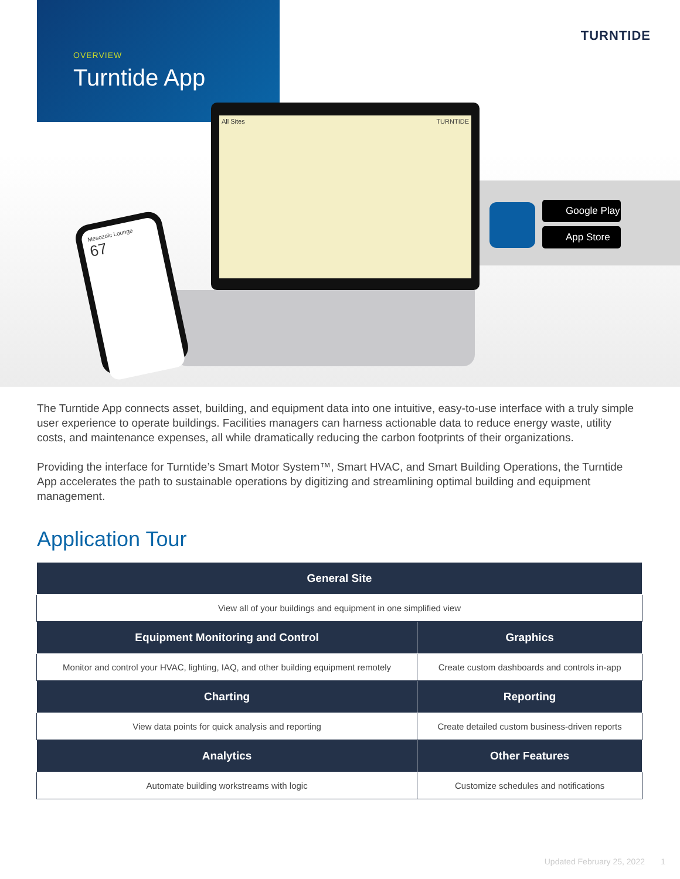OVERVIEW
Turntide App
TURNTIDE
All Sites TURNTIDE
Mesozoic Lounge
67
Google Play
App Store
The Turntide App connects asset, building, and equipment data into one intuitive, easy-to-use interface with a truly simple user experience to operate buildings. Facilities managers can harness actionable data to reduce energy waste, utility costs, and maintenance expenses, all while dramatically reducing the carbon footprints of their organizations.
Providing the interface for Turntide’s Smart Motor System™, Smart HVAC, and Smart Building Operations, the Turntide App accelerates the path to sustainable operations by digitizing and streamlining optimal building and equipment management.
Application Tour
| General Site | |
| --- | --- |
| View all of your buildings and equipment in one simplified view | |
| Equipment Monitoring and Control | Graphics |
| Monitor and control your HVAC, lighting, IAQ, and other building equipment remotely | Create custom dashboards and controls in-app |
| Charting | Reporting |
| View data points for quick analysis and reporting | Create detailed custom business-driven reports |
| Analytics | Other Features |
| Automate building workstreams with logic | Customize schedules and notifications |
Updated February 25, 2022 1